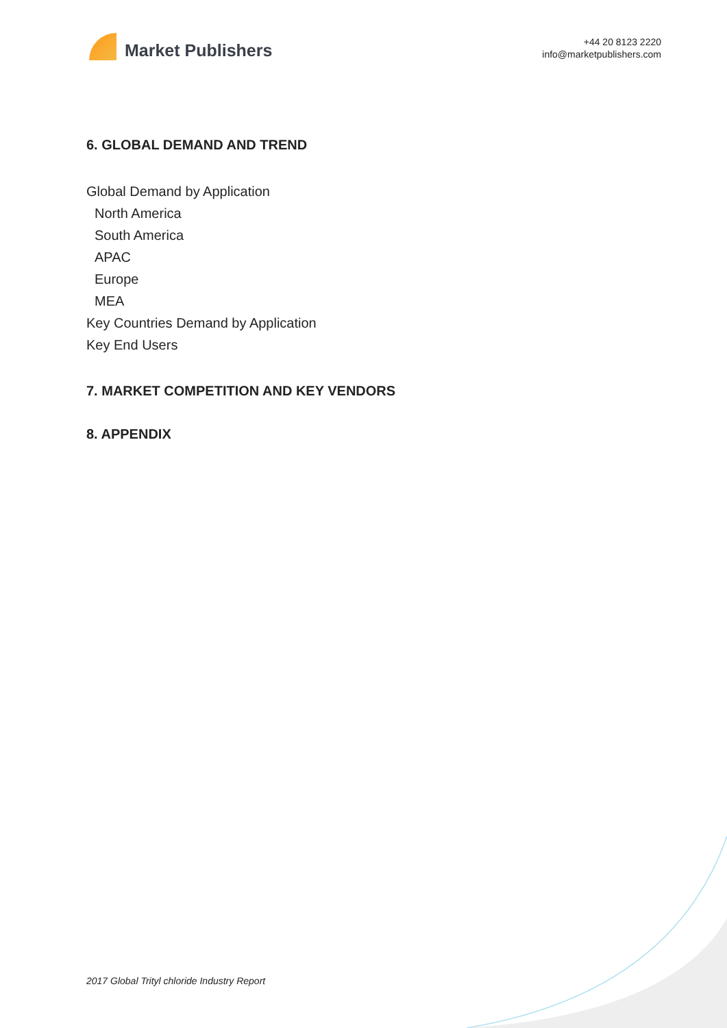Market Publishers
+44 20 8123 2220
info@marketpublishers.com
6. GLOBAL DEMAND AND TREND
Global Demand by Application
North America
South America
APAC
Europe
MEA
Key Countries Demand by Application
Key End Users
7. MARKET COMPETITION AND KEY VENDORS
8. APPENDIX
2017 Global Trityl chloride Industry Report